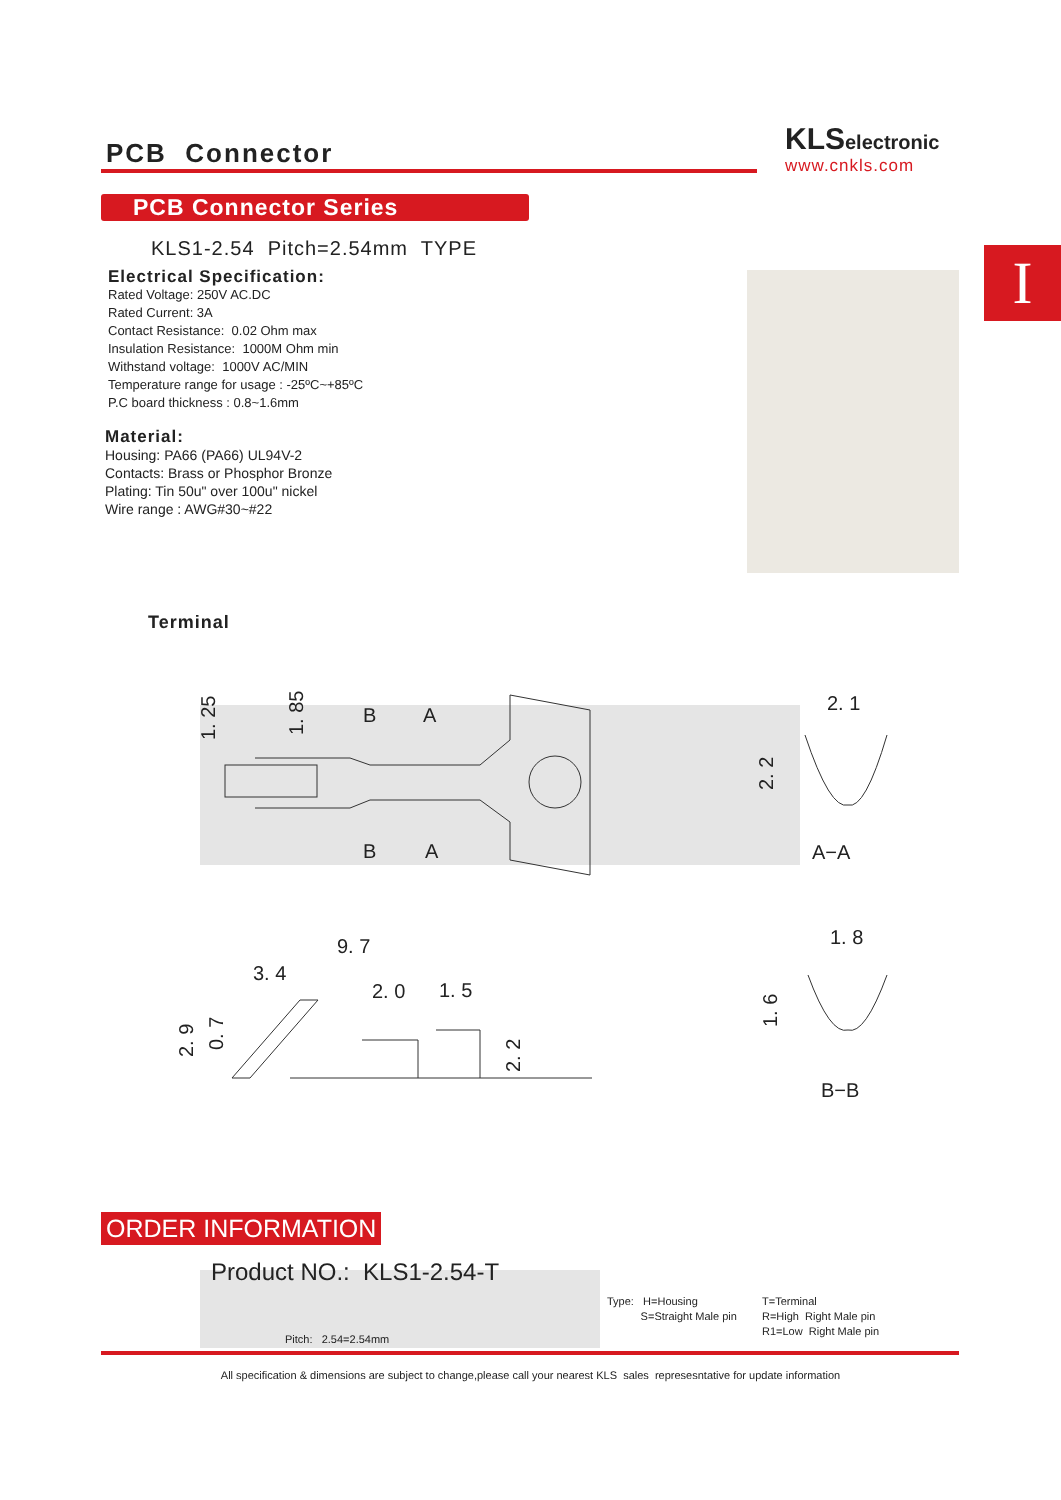PCB Connector
KLS electronic
www.cnkls.com
PCB Connector Series
I
KLS1-2.54 Pitch=2.54mm TYPE
Electrical Specification:
Rated Voltage: 250V AC.DC
Rated Current: 3A
Contact Resistance: 0.02 Ohm max
Insulation Resistance: 1000M Ohm min
Withstand voltage: 1000V AC/MIN
Temperature range for usage : -25ºC~+85ºC
P.C board thickness : 0.8~1.6mm
Material:
Housing: PA66 (PA66) UL94V-2
Contacts: Brass or Phosphor Bronze
Plating: Tin 50u" over 100u" nickel
Wire range : AWG#30~#22
Terminal
1. 25
1. 85
B
A
B
A
2. 1
2. 2
A−A
9. 7
3. 4
2. 0
1. 5
2. 9
0. 7
2. 2
1. 8
1. 6
B−B
ORDER INFORMATION
Product NO.: KLS1-2.54-T
Type: H=Housing
S=Straight Male pin
T=Terminal
R=High Right Male pin
R1=Low Right Male pin
Pitch: 2.54=2.54mm
All specification & dimensions are subject to change,please call your nearest KLS sales represesntative for update information